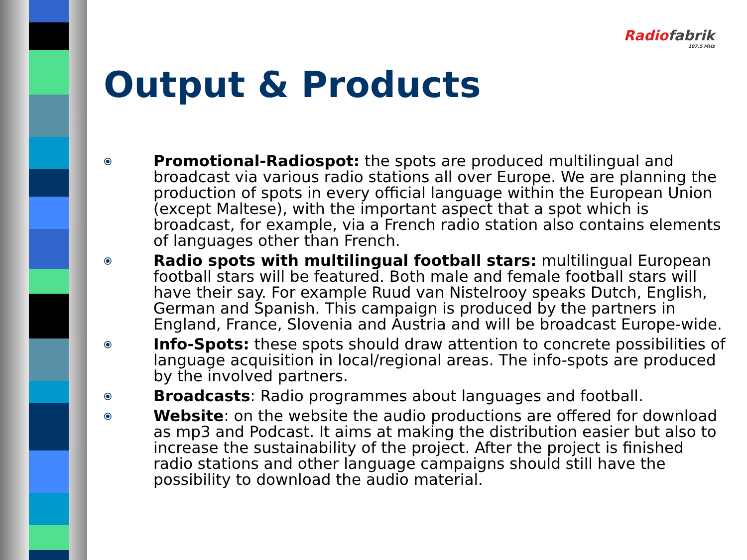Radio fabrik
107.5 MHz
Output & Products
⦿
Promotional-Radiospot: the spots are produced multilingual and broadcast via various radio stations all over Europe. We are planning the production of spots in every official language within the European Union (except Maltese), with the important aspect that a spot which is broadcast, for example, via a French radio station also contains elements of languages other than French.
⦿
Radio spots with multilingual football stars: multilingual European football stars will be featured. Both male and female football stars will have their say. For example Ruud van Nistelrooy speaks Dutch, English, German and Spanish. This campaign is produced by the partners in England, France, Slovenia and Austria and will be broadcast Europe-wide.
⦿
Info-Spots: these spots should draw attention to concrete possibilities of language acquisition in local/regional areas. The info-spots are produced by the involved partners.
⦿
Broadcasts: Radio programmes about languages and football.
⦿
Website: on the website the audio productions are offered for download as mp3 and Podcast. It aims at making the distribution easier but also to increase the sustainability of the project. After the project is finished radio stations and other language campaigns should still have the possibility to download the audio material.